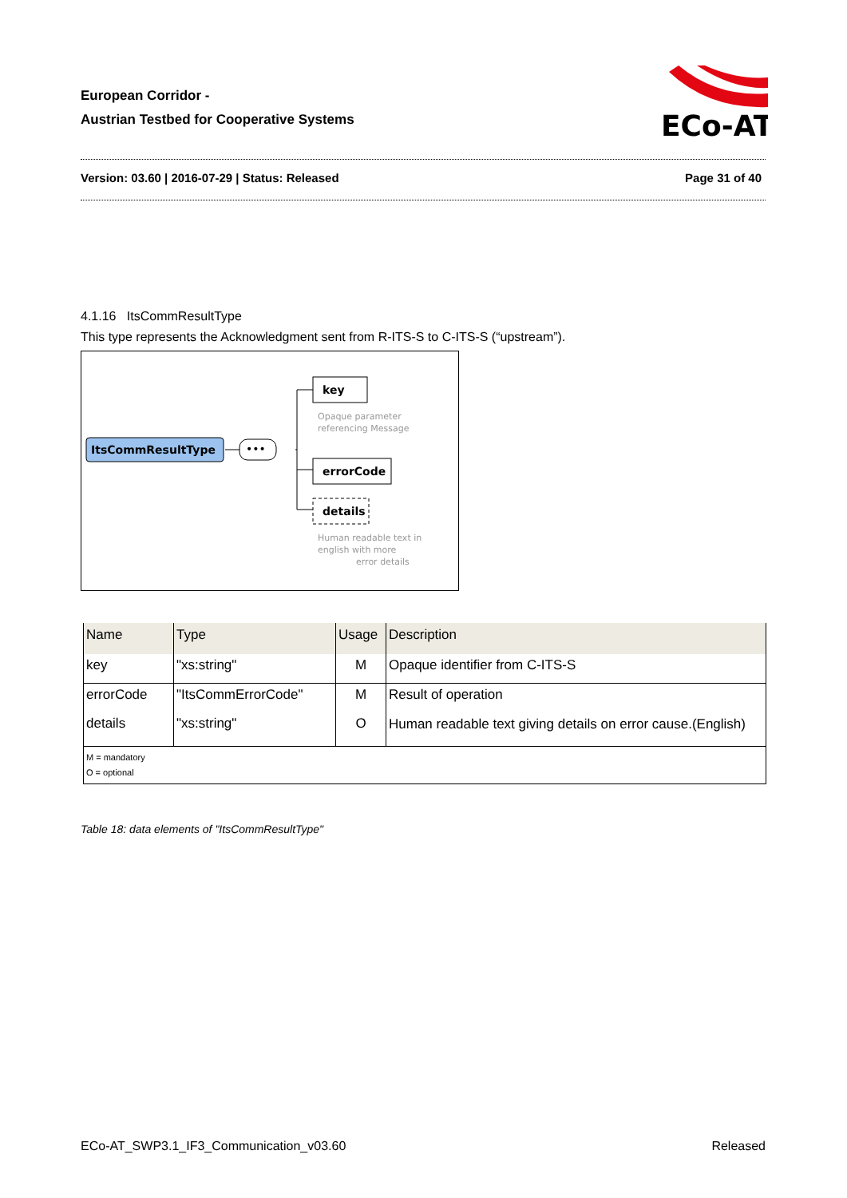European Corridor -
Austrian Testbed for Cooperative Systems
ECo-AT
Version: 03.60 | 2016-07-29 | Status: Released Page 31 of 40
4.1.16 ItsCommResultType
This type represents the Acknowledgment sent from R-ITS-S to C-ITS-S (“upstream”).
ItsCommResultType
•••
key
Opaque parameter
referencing Message
errorCode
details
Human readable text in
english with more
error details
| Name | Type | Usage | Description |
| --- | --- | --- | --- |
| key | "xs:string" | M | Opaque identifier from C-ITS-S |
| errorCode | "ItsCommErrorCode" | M | Result of operation |
| details | "xs:string" | O | Human readable text giving details on error cause.(English) |
| M = mandatory O = optional | | | |
Table 18: data elements of "ItsCommResultType"
ECo-AT_SWP3.1_IF3_Communication_v03.60 Released